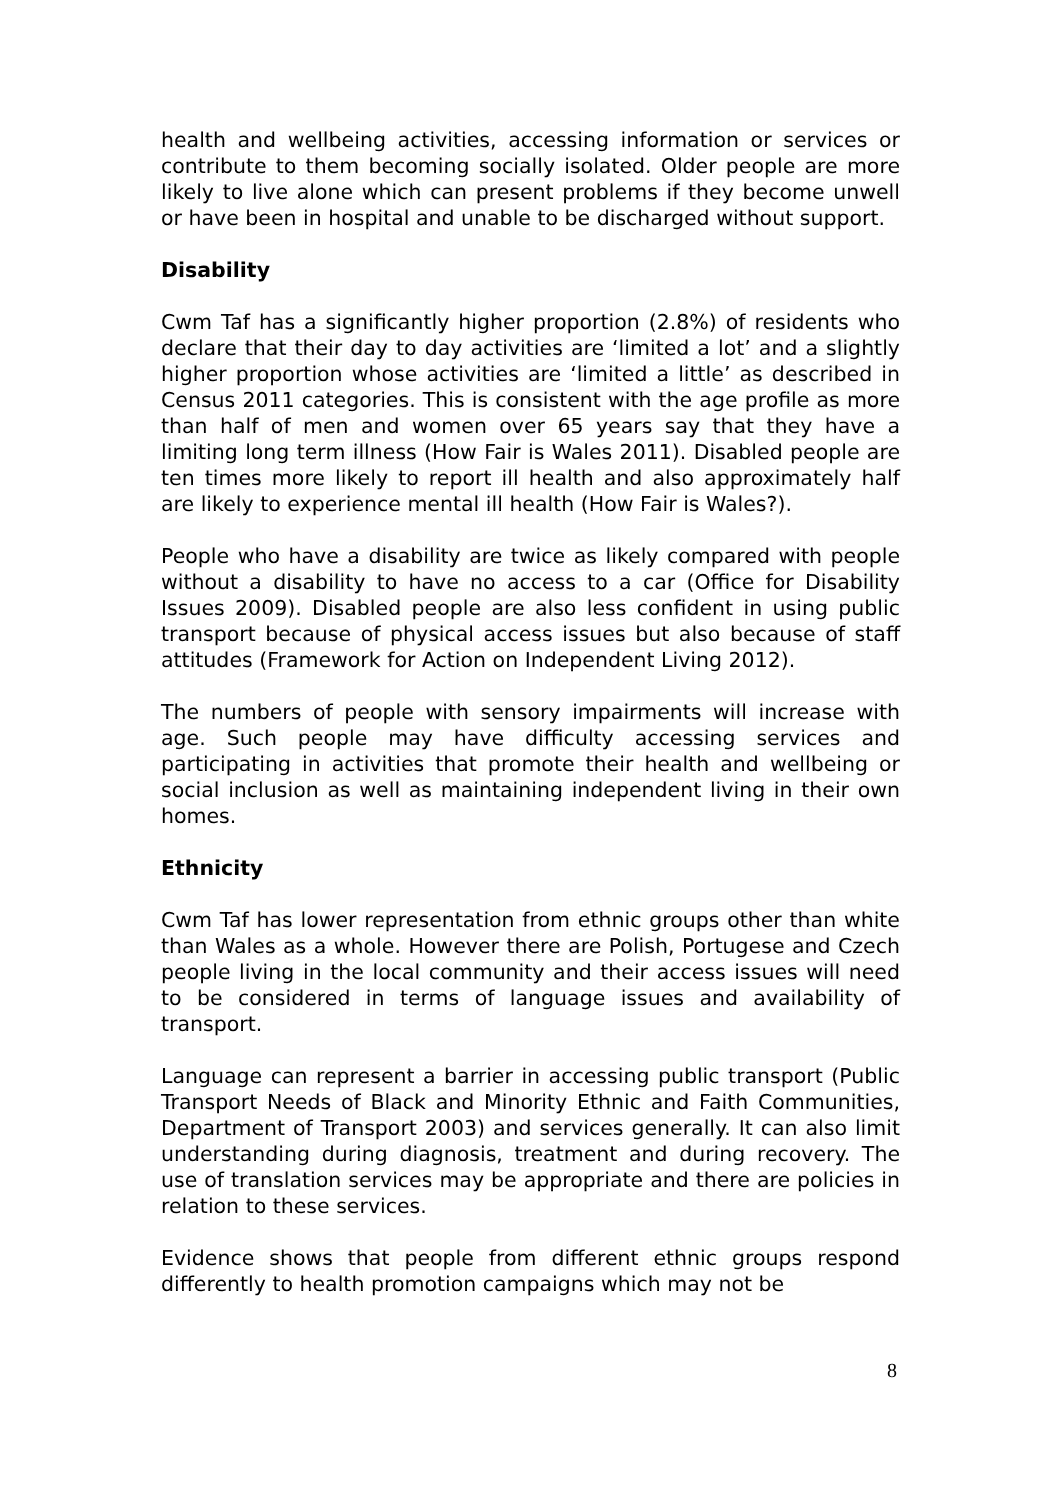health and wellbeing activities, accessing information or services or contribute to them becoming socially isolated. Older people are more likely to live alone which can present problems if they become unwell or have been in hospital and unable to be discharged without support.
Disability
Cwm Taf has a significantly higher proportion (2.8%) of residents who declare that their day to day activities are ‘limited a lot’ and a slightly higher proportion whose activities are ‘limited a little’ as described in Census 2011 categories. This is consistent with the age profile as more than half of men and women over 65 years say that they have a limiting long term illness (How Fair is Wales 2011). Disabled people are ten times more likely to report ill health and also approximately half are likely to experience mental ill health (How Fair is Wales?).
People who have a disability are twice as likely compared with people without a disability to have no access to a car (Office for Disability Issues 2009). Disabled people are also less confident in using public transport because of physical access issues but also because of staff attitudes (Framework for Action on Independent Living 2012).
The numbers of people with sensory impairments will increase with age. Such people may have difficulty accessing services and participating in activities that promote their health and wellbeing or social inclusion as well as maintaining independent living in their own homes.
Ethnicity
Cwm Taf has lower representation from ethnic groups other than white than Wales as a whole. However there are Polish, Portugese and Czech people living in the local community and their access issues will need to be considered in terms of language issues and availability of transport.
Language can represent a barrier in accessing public transport (Public Transport Needs of Black and Minority Ethnic and Faith Communities, Department of Transport 2003) and services generally. It can also limit understanding during diagnosis, treatment and during recovery. The use of translation services may be appropriate and there are policies in relation to these services.
Evidence shows that people from different ethnic groups respond differently to health promotion campaigns which may not be
8